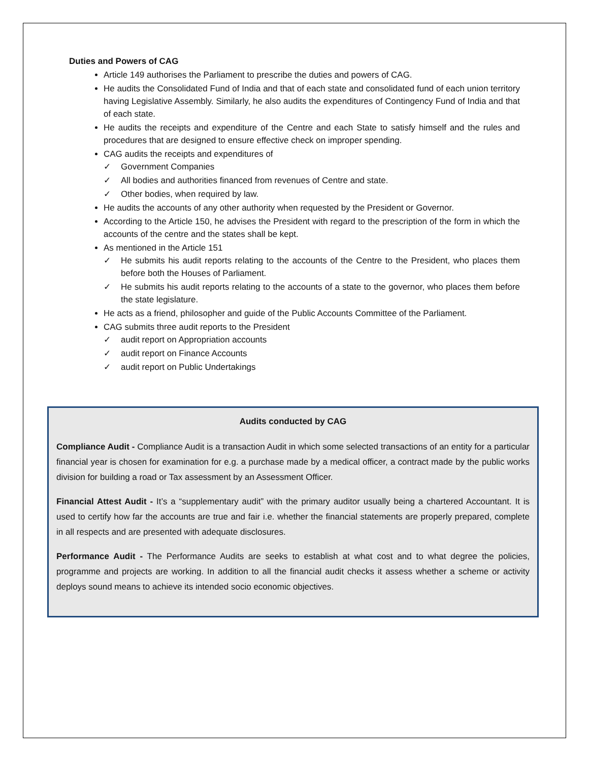Duties and Powers of CAG
Article 149 authorises the Parliament to prescribe the duties and powers of CAG.
He audits the Consolidated Fund of India and that of each state and consolidated fund of each union territory having Legislative Assembly. Similarly, he also audits the expenditures of Contingency Fund of India and that of each state.
He audits the receipts and expenditure of the Centre and each State to satisfy himself and the rules and procedures that are designed to ensure effective check on improper spending.
CAG audits the receipts and expenditures of
✓ Government Companies
✓ All bodies and authorities financed from revenues of Centre and state.
✓ Other bodies, when required by law.
He audits the accounts of any other authority when requested by the President or Governor.
According to the Article 150, he advises the President with regard to the prescription of the form in which the accounts of the centre and the states shall be kept.
As mentioned in the Article 151
✓ He submits his audit reports relating to the accounts of the Centre to the President, who places them before both the Houses of Parliament.
✓ He submits his audit reports relating to the accounts of a state to the governor, who places them before the state legislature.
He acts as a friend, philosopher and guide of the Public Accounts Committee of the Parliament.
CAG submits three audit reports to the President
✓ audit report on Appropriation accounts
✓ audit report on Finance Accounts
✓ audit report on Public Undertakings
Audits conducted by CAG
Compliance Audit - Compliance Audit is a transaction Audit in which some selected transactions of an entity for a particular financial year is chosen for examination for e.g. a purchase made by a medical officer, a contract made by the public works division for building a road or Tax assessment by an Assessment Officer.
Financial Attest Audit - It’s a “supplementary audit” with the primary auditor usually being a chartered Accountant. It is used to certify how far the accounts are true and fair i.e. whether the financial statements are properly prepared, complete in all respects and are presented with adequate disclosures.
Performance Audit - The Performance Audits are seeks to establish at what cost and to what degree the policies, programme and projects are working. In addition to all the financial audit checks it assess whether a scheme or activity deploys sound means to achieve its intended socio economic objectives.